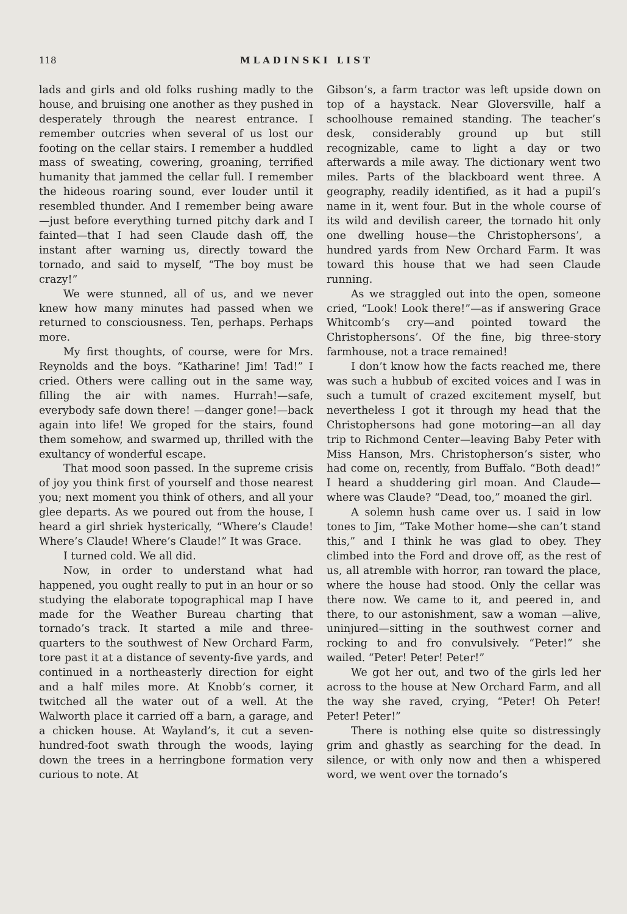118 MLADINSKI LIST
lads and girls and old folks rushing madly to the house, and bruising one another as they pushed in desperately through the nearest entrance. I remember outcries when several of us lost our footing on the cellar stairs. I remember a huddled mass of sweating, cowering, groaning, terrified humanity that jammed the cellar full. I remember the hideous roaring sound, ever louder until it resembled thunder. And I remember being aware—just before everything turned pitchy dark and I fainted—that I had seen Claude dash off, the instant after warning us, directly toward the tornado, and said to myself, “The boy must be crazy!”
We were stunned, all of us, and we never knew how many minutes had passed when we returned to consciousness. Ten, perhaps. Perhaps more.
My first thoughts, of course, were for Mrs. Reynolds and the boys. “Katharine! Jim! Tad!” I cried. Others were calling out in the same way, filling the air with names. Hurrah!—safe, everybody safe down there! —danger gone!—back again into life! We groped for the stairs, found them somehow, and swarmed up, thrilled with the exultancy of wonderful escape.
That mood soon passed. In the supreme crisis of joy you think first of yourself and those nearest you; next moment you think of others, and all your glee departs. As we poured out from the house, I heard a girl shriek hysterically, “Where’s Claude! Where’s Claude! Where’s Claude!” It was Grace.
I turned cold. We all did.
Now, in order to understand what had happened, you ought really to put in an hour or so studying the elaborate topographical map I have made for the Weather Bureau charting that tornado’s track. It started a mile and three-quarters to the southwest of New Orchard Farm, tore past it at a distance of seventy-five yards, and continued in a northeasterly direction for eight and a half miles more. At Knobb’s corner, it twitched all the water out of a well. At the Walworth place it carried off a barn, a garage, and a chicken house. At Wayland’s, it cut a seven-hundred-foot swath through the woods, laying down the trees in a herringbone formation very curious to note. At
Gibson’s, a farm tractor was left upside down on top of a haystack. Near Gloversville, half a schoolhouse remained standing. The teacher’s desk, considerably ground up but still recognizable, came to light a day or two afterwards a mile away. The dictionary went two miles. Parts of the blackboard went three. A geography, readily identified, as it had a pupil’s name in it, went four. But in the whole course of its wild and devilish career, the tornado hit only one dwelling house—the Christophersons’, a hundred yards from New Orchard Farm. It was toward this house that we had seen Claude running.
As we straggled out into the open, someone cried, “Look! Look there!”—as if answering Grace Whitcomb’s cry—and pointed toward the Christophersons’. Of the fine, big three-story farmhouse, not a trace remained!
I don’t know how the facts reached me, there was such a hubbub of excited voices and I was in such a tumult of crazed excitement myself, but nevertheless I got it through my head that the Christophersons had gone motoring—an all day trip to Richmond Center—leaving Baby Peter with Miss Hanson, Mrs. Christopherson’s sister, who had come on, recently, from Buffalo. “Both dead!” I heard a shuddering girl moan. And Claude—where was Claude? “Dead, too,” moaned the girl.
A solemn hush came over us. I said in low tones to Jim, “Take Mother home—she can’t stand this,” and I think he was glad to obey. They climbed into the Ford and drove off, as the rest of us, all atremble with horror, ran toward the place, where the house had stood. Only the cellar was there now. We came to it, and peered in, and there, to our astonishment, saw a woman —alive, uninjured—sitting in the southwest corner and rocking to and fro convulsively. “Peter!” she wailed. “Peter! Peter! Peter!”
We got her out, and two of the girls led her across to the house at New Orchard Farm, and all the way she raved, crying, “Peter! Oh Peter! Peter! Peter!”
There is nothing else quite so distressingly grim and ghastly as searching for the dead. In silence, or with only now and then a whispered word, we went over the tornado’s